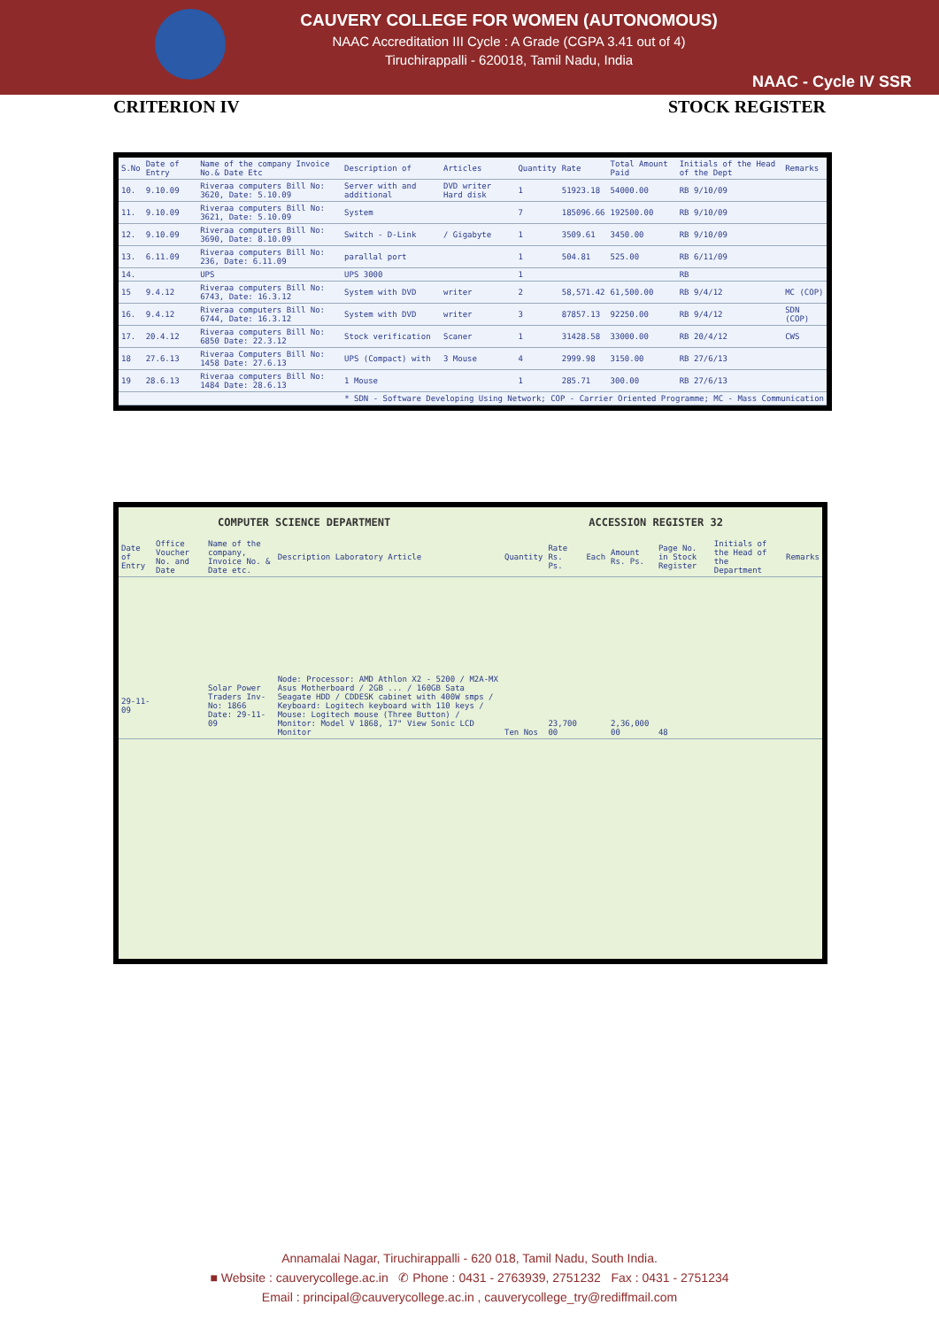CAUVERY COLLEGE FOR WOMEN (AUTONOMOUS)
NAAC Accreditation III Cycle : A Grade (CGPA 3.41 out of 4)
Tiruchirappalli - 620018, Tamil Nadu, India
NAAC - Cycle IV SSR
CRITERION IV STOCK REGISTER
| S.No | Date of Entry | Name of the company Invoice No.& Date Etc | Description of | Articles | Quantity | Rate | Total Amount Paid | Initials of the Head of the Dept | Remarks |
| --- | --- | --- | --- | --- | --- | --- | --- | --- | --- |
| 10. | 9.10.09 | Riveraa computers Bill No: 3620, Date: 5.10.09 | Server with and additional | DVD writer Hard disk | 1 | 51923.18 | 54000.00 | RB 9/10/09 | |
| 11. | 9.10.09 | Riveraa computers Bill No: 3621, Date: 5.10.09 | System | | 7 | 185096.66 | 192500.00 | RB 9/10/09 | |
| 12. | 9.10.09 | Riveraa computers Bill No: 3690, Date: 8.10.09 | Switch - D-Link | / Gigabyte | 1 | 3509.61 | 3450.00 | RB 9/10/09 | |
| 13. | 6.11.09 | Riveraa computers Bill No: 236, Date: 6.11.09 | parallal port | | 1 | 504.81 | 525.00 | RB 6/11/09 | |
| 14. | | UPS | UPS 3000 | | 1 | | | RB | |
| 15 | 9.4.12 | Riveraa computers Bill No: 6743, Date: 16.3.12 | System with DVD | writer | 2 | 58,571.42 | 61,500.00 | RB 9/4/12 | MC (COP) |
| 16. | 9.4.12 | Riveraa computers Bill No: 6744, Date: 16.3.12 | System with DVD | writer | 3 | 87857.13 | 92250.00 | RB 9/4/12 | SDN (COP) |
| 17. | 20.4.12 | Riveraa computers Bill No: 6850 Date: 22.3.12 | Stock verification | Scaner | 1 | 31428.58 | 33000.00 | RB 20/4/12 | CWS |
| 18 | 27.6.13 | Riveraa Computers Bill No: 1458 Date: 27.6.13 | UPS (Compact) with | 3 Mouse | 4 | 2999.98 | 3150.00 | RB 27/6/13 | |
| 19 | 28.6.13 | Riveraa computers Bill No: 1484 Date: 28.6.13 | 1 Mouse | | 1 | 285.71 | 300.00 | RB 27/6/13 | |
| * SDN - Software Developing Using Network; COP - Carrier Oriented Programme; MC - Mass Communication | | | | | | | | | |
COMPUTER SCIENCE DEPARTMENT ACCESSION REGISTER 32
| Date of Entry | Office Voucher No. and Date | Name of the company, Invoice No. & Date etc. | Description Laboratory Article | Quantity | Rate Rs. Ps. | Each | Amount Rs. Ps. | Page No. in Stock Register | Initials of the Head of the Department | Remarks |
| --- | --- | --- | --- | --- | --- | --- | --- | --- | --- | --- |
| 29-11-09 | | Solar Power Traders Inv-No: 1866 Date: 29-11-09 | Node: Processor: AMD Athlon X2 - 5200 / M2A-MX Asus Motherboard / 2GB ... / 160GB Sata Seagate HDD / CDDESK cabinet with 400W smps / Keyboard: Logitech keyboard with 110 keys / Mouse: Logitech mouse (Three Button) / Monitor: Model V 1868, 17" View Sonic LCD Monitor | Ten Nos | 23,700 00 | | 2,36,000 00 | 48 | | |
Annamalai Nagar, Tiruchirappalli - 620 018, Tamil Nadu, South India.
■ Website : cauverycollege.ac.in ✆ Phone : 0431 - 2763939, 2751232 Fax : 0431 - 2751234
Email : principal@cauverycollege.ac.in , cauverycollege_try@rediffmail.com